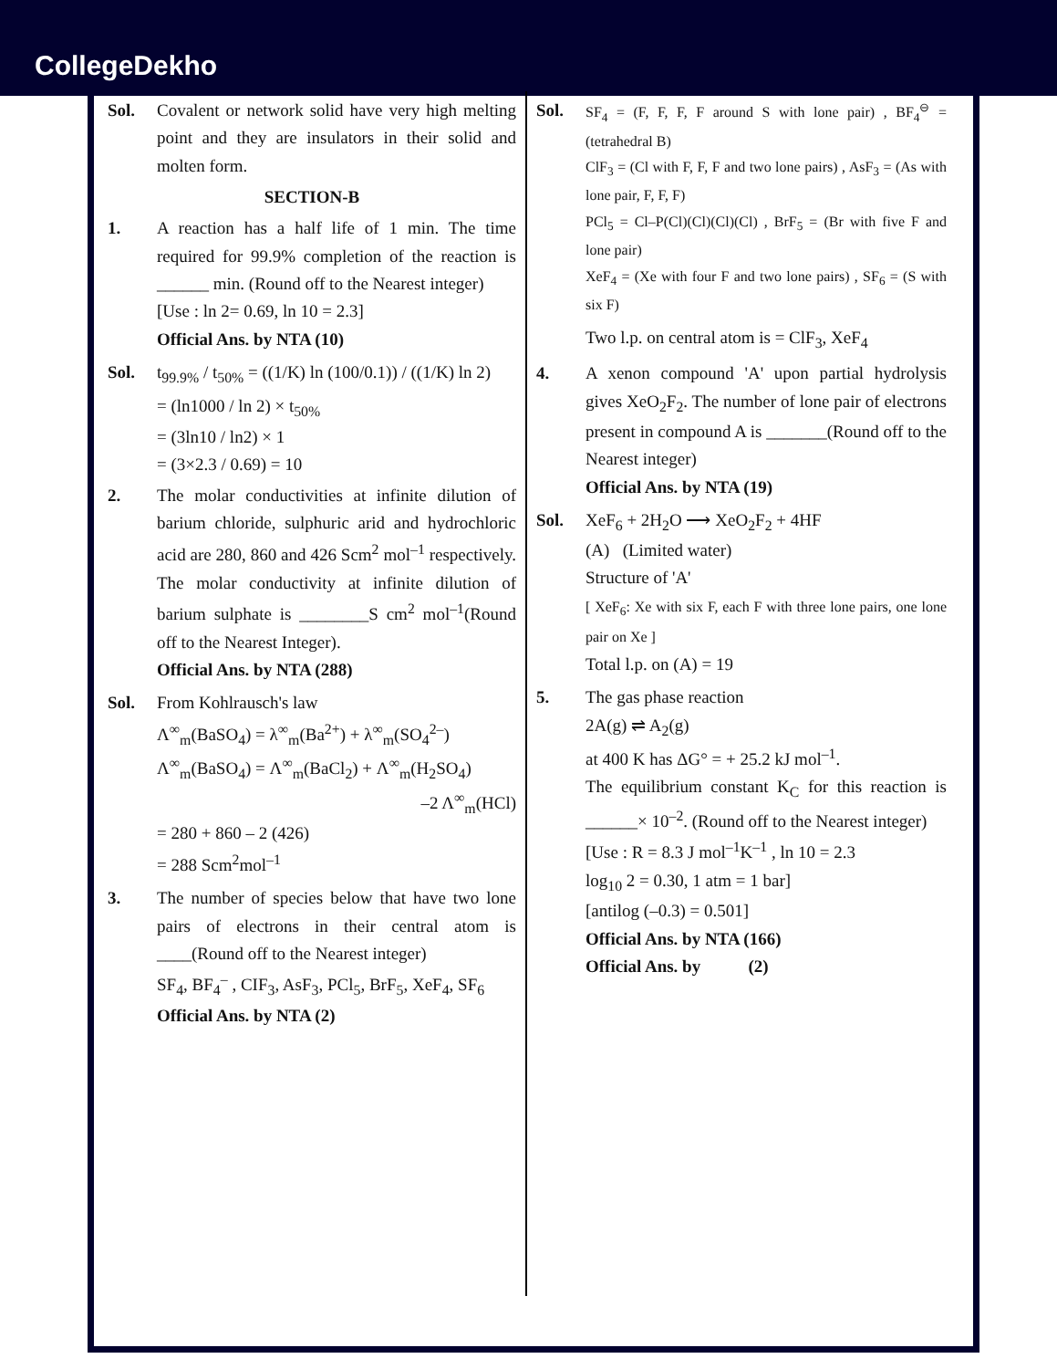CollegeDekho
Sol. Covalent or network solid have very high melting point and they are insulators in their solid and molten form.
SECTION-B
1. A reaction has a half life of 1 min. The time required for 99.9% completion of the reaction is ______ min. (Round off to the Nearest integer)
[Use : ln 2= 0.69, ln 10 = 2.3]
Official Ans. by NTA (10)
Sol. t<sub>99.9%</sub> / t<sub>50%</sub> = ((1/K) ln (100/0.1)) / ((1/K) ln 2)
= (ln1000 / ln 2) × t<sub>50%</sub>
= (3ln10 / ln2) × 1
= (3×2.3 / 0.69) = 10
2. The molar conductivities at infinite dilution of barium chloride, sulphuric arid and hydrochloric acid are 280, 860 and 426 Scm<sup>2</sup> mol<sup>–1</sup> respectively. The molar conductivity at infinite dilution of barium sulphate is ________S cm<sup>2</sup> mol<sup>–1</sup>(Round off to the Nearest Integer).
Official Ans. by NTA (288)
Sol. From Kohlrausch's law
Λ<sup>∞</sup><sub>m</sub>(BaSO<sub>4</sub>) = λ<sup>∞</sup><sub>m</sub>(Ba<sup>2+</sup>) + λ<sup>∞</sup><sub>m</sub>(SO<sub>4</sub><sup>2–</sup>)
Λ<sup>∞</sup><sub>m</sub>(BaSO<sub>4</sub>) = Λ<sup>∞</sup><sub>m</sub>(BaCl<sub>2</sub>) + Λ<sup>∞</sup><sub>m</sub>(H<sub>2</sub>SO<sub>4</sub>)
–2 Λ<sup>∞</sup><sub>m</sub>(HCl)
= 280 + 860 – 2 (426)
= 288 Scm<sup>2</sup>mol<sup>–1</sup>
3. The number of species below that have two lone pairs of electrons in their central atom is ____(Round off to the Nearest integer)
SF<sub>4</sub>, BF<sub>4</sub><sup>–</sup> , CIF<sub>3</sub>, AsF<sub>3</sub>, PCl<sub>5</sub>, BrF<sub>5</sub>, XeF<sub>4</sub>, SF<sub>6</sub>
Official Ans. by NTA (2)
Sol.
SF<sub>4</sub> = (F, F, F, F around S with lone pair) , BF<sub>4</sub><sup>⊖</sup> = (tetrahedral B)
ClF<sub>3</sub> = (Cl with F, F, F and two lone pairs) , AsF<sub>3</sub> = (As with lone pair, F, F, F)
PCl<sub>5</sub> = Cl–P(Cl)(Cl)(Cl)(Cl) , BrF<sub>5</sub> = (Br with five F and lone pair)
XeF<sub>4</sub> = (Xe with four F and two lone pairs) , SF<sub>6</sub> = (S with six F)
Two l.p. on central atom is = ClF<sub>3</sub>, XeF<sub>4</sub>
4. A xenon compound 'A' upon partial hydrolysis gives XeO<sub>2</sub>F<sub>2</sub>. The number of lone pair of electrons present in compound A is _______(Round off to the Nearest integer)
Official Ans. by NTA (19)
Sol. XeF<sub>6</sub> + 2H<sub>2</sub>O ⟶ XeO<sub>2</sub>F<sub>2</sub> + 4HF
(A) (Limited water)
Structure of 'A'
[ XeF<sub>6</sub>: Xe with six F, each F with three lone pairs, one lone pair on Xe ]
Total l.p. on (A) = 19
5. The gas phase reaction
2A(g) ⇌ A<sub>2</sub>(g)
at 400 K has ΔG° = + 25.2 kJ mol<sup>–1</sup>.
The equilibrium constant K<sub>C</sub> for this reaction is ______× 10<sup>–2</sup>. (Round off to the Nearest integer)
[Use : R = 8.3 J mol<sup>–1</sup>K<sup>–1</sup> , ln 10 = 2.3
log<sub>10</sub> 2 = 0.30, 1 atm = 1 bar]
[antilog (–0.3) = 0.501]
Official Ans. by NTA (166)
Official Ans. by (2)